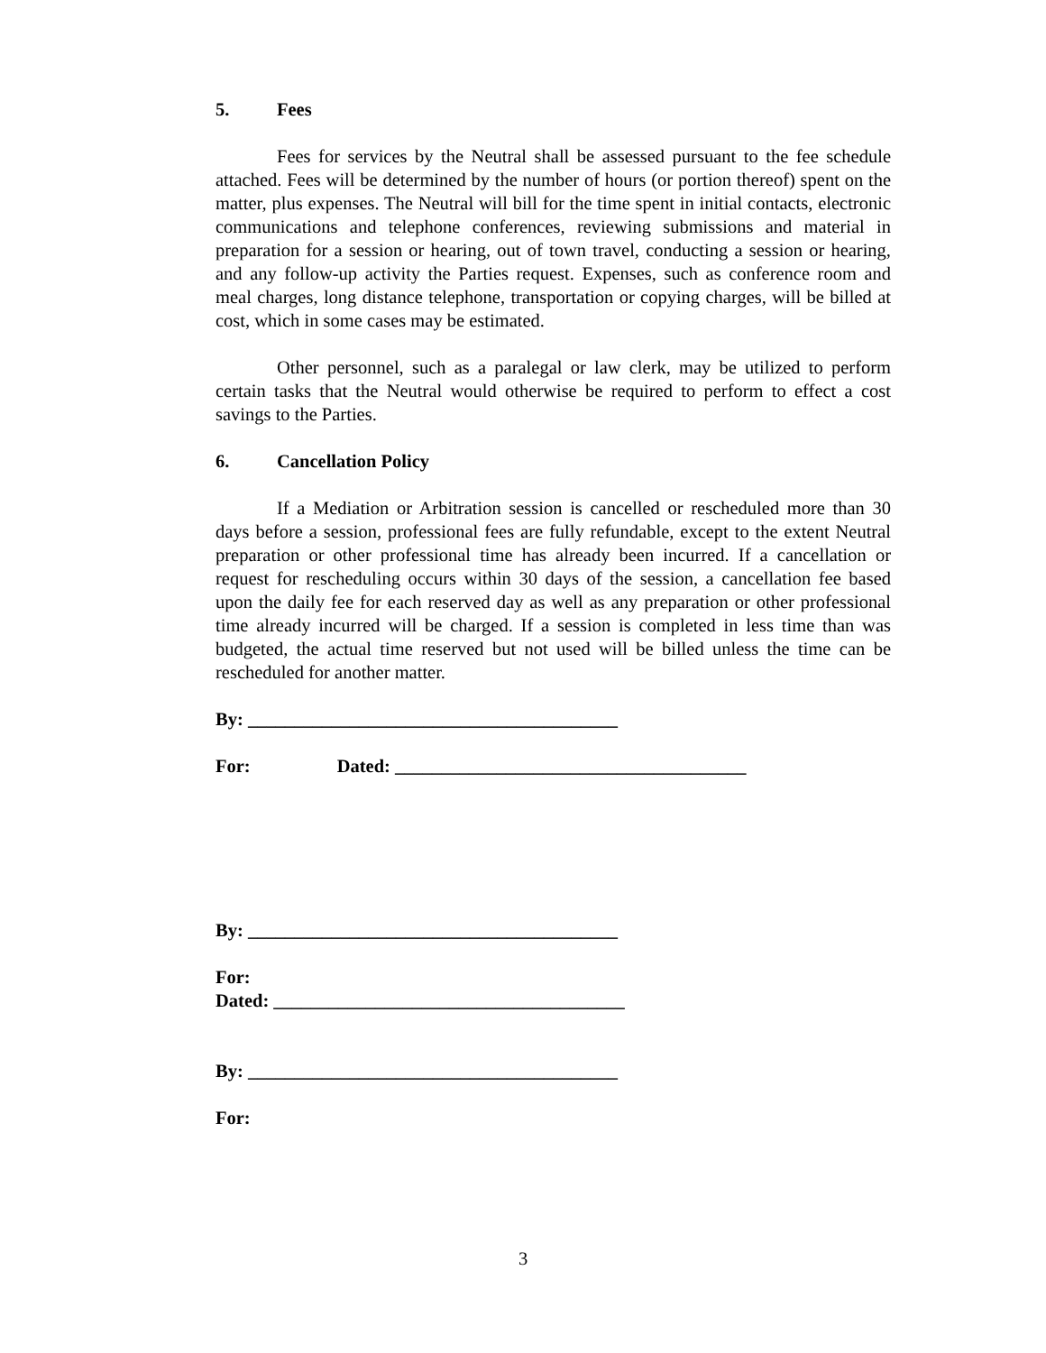5. Fees
Fees for services by the Neutral shall be assessed pursuant to the fee schedule attached. Fees will be determined by the number of hours (or portion thereof) spent on the matter, plus expenses. The Neutral will bill for the time spent in initial contacts, electronic communications and telephone conferences, reviewing submissions and material in preparation for a session or hearing, out of town travel, conducting a session or hearing, and any follow-up activity the Parties request. Expenses, such as conference room and meal charges, long distance telephone, transportation or copying charges, will be billed at cost, which in some cases may be estimated.
Other personnel, such as a paralegal or law clerk, may be utilized to perform certain tasks that the Neutral would otherwise be required to perform to effect a cost savings to the Parties.
6. Cancellation Policy
If a Mediation or Arbitration session is cancelled or rescheduled more than 30 days before a session, professional fees are fully refundable, except to the extent Neutral preparation or other professional time has already been incurred. If a cancellation or request for rescheduling occurs within 30 days of the session, a cancellation fee based upon the daily fee for each reserved day as well as any preparation or other professional time already incurred will be charged. If a session is completed in less time than was budgeted, the actual time reserved but not used will be billed unless the time can be rescheduled for another matter.
By: ________________________________________
For: Dated: ______________________________________
By: ________________________________________
For:
Dated: ______________________________________
By: ________________________________________
For:
3